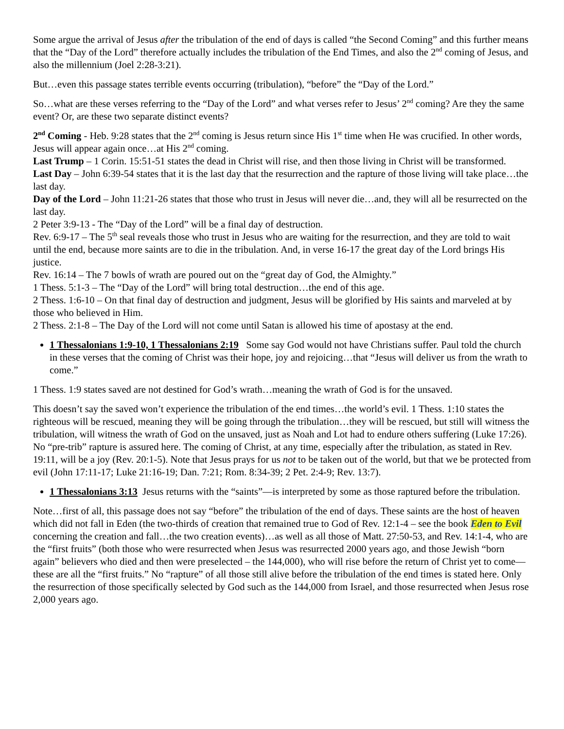Some argue the arrival of Jesus after the tribulation of the end of days is called “the Second Coming” and this further means that the “Day of the Lord” therefore actually includes the tribulation of the End Times, and also the 2<sup>nd</sup> coming of Jesus, and also the millennium (Joel 2:28-3:21).
But…even this passage states terrible events occurring (tribulation), “before” the “Day of the Lord.”
So…what are these verses referring to the “Day of the Lord” and what verses refer to Jesus’ 2<sup>nd</sup> coming? Are they the same event? Or, are these two separate distinct events?
2<sup>nd</sup> Coming - Heb. 9:28 states that the 2<sup>nd</sup> coming is Jesus return since His 1<sup>st</sup> time when He was crucified. In other words, Jesus will appear again once…at His 2<sup>nd</sup> coming.
Last Trump – 1 Corin. 15:51-51 states the dead in Christ will rise, and then those living in Christ will be transformed.
Last Day – John 6:39-54 states that it is the last day that the resurrection and the rapture of those living will take place…the last day.
Day of the Lord – John 11:21-26 states that those who trust in Jesus will never die…and, they will all be resurrected on the last day.
2 Peter 3:9-13 - The “Day of the Lord” will be a final day of destruction.
Rev. 6:9-17 – The 5<sup>th</sup> seal reveals those who trust in Jesus who are waiting for the resurrection, and they are told to wait until the end, because more saints are to die in the tribulation. And, in verse 16-17 the great day of the Lord brings His justice.
Rev. 16:14 – The 7 bowls of wrath are poured out on the “great day of God, the Almighty.”
1 Thess. 5:1-3 – The “Day of the Lord” will bring total destruction…the end of this age.
2 Thess. 1:6-10 – On that final day of destruction and judgment, Jesus will be glorified by His saints and marveled at by those who believed in Him.
2 Thess. 2:1-8 – The Day of the Lord will not come until Satan is allowed his time of apostasy at the end.
1 Thessalonians 1:9-10, 1 Thessalonians 2:19 Some say God would not have Christians suffer. Paul told the church in these verses that the coming of Christ was their hope, joy and rejoicing…that “Jesus will deliver us from the wrath to come.”
1 Thess. 1:9 states saved are not destined for God’s wrath…meaning the wrath of God is for the unsaved.
This doesn’t say the saved won’t experience the tribulation of the end times…the world’s evil. 1 Thess. 1:10 states the righteous will be rescued, meaning they will be going through the tribulation…they will be rescued, but still will witness the tribulation, will witness the wrath of God on the unsaved, just as Noah and Lot had to endure others suffering (Luke 17:26). No “pre-trib” rapture is assured here. The coming of Christ, at any time, especially after the tribulation, as stated in Rev. 19:11, will be a joy (Rev. 20:1-5). Note that Jesus prays for us not to be taken out of the world, but that we be protected from evil (John 17:11-17; Luke 21:16-19; Dan. 7:21; Rom. 8:34-39; 2 Pet. 2:4-9; Rev. 13:7).
1 Thessalonians 3:13 Jesus returns with the “saints”—is interpreted by some as those raptured before the tribulation.
Note…first of all, this passage does not say “before” the tribulation of the end of days. These saints are the host of heaven which did not fall in Eden (the two-thirds of creation that remained true to God of Rev. 12:1-4 – see the book Eden to Evil concerning the creation and fall…the two creation events)…as well as all those of Matt. 27:50-53, and Rev. 14:1-4, who are the “first fruits” (both those who were resurrected when Jesus was resurrected 2000 years ago, and those Jewish “born again” believers who died and then were preselected – the 144,000), who will rise before the return of Christ yet to come—these are all the “first fruits.” No “rapture” of all those still alive before the tribulation of the end times is stated here. Only the resurrection of those specifically selected by God such as the 144,000 from Israel, and those resurrected when Jesus rose 2,000 years ago.